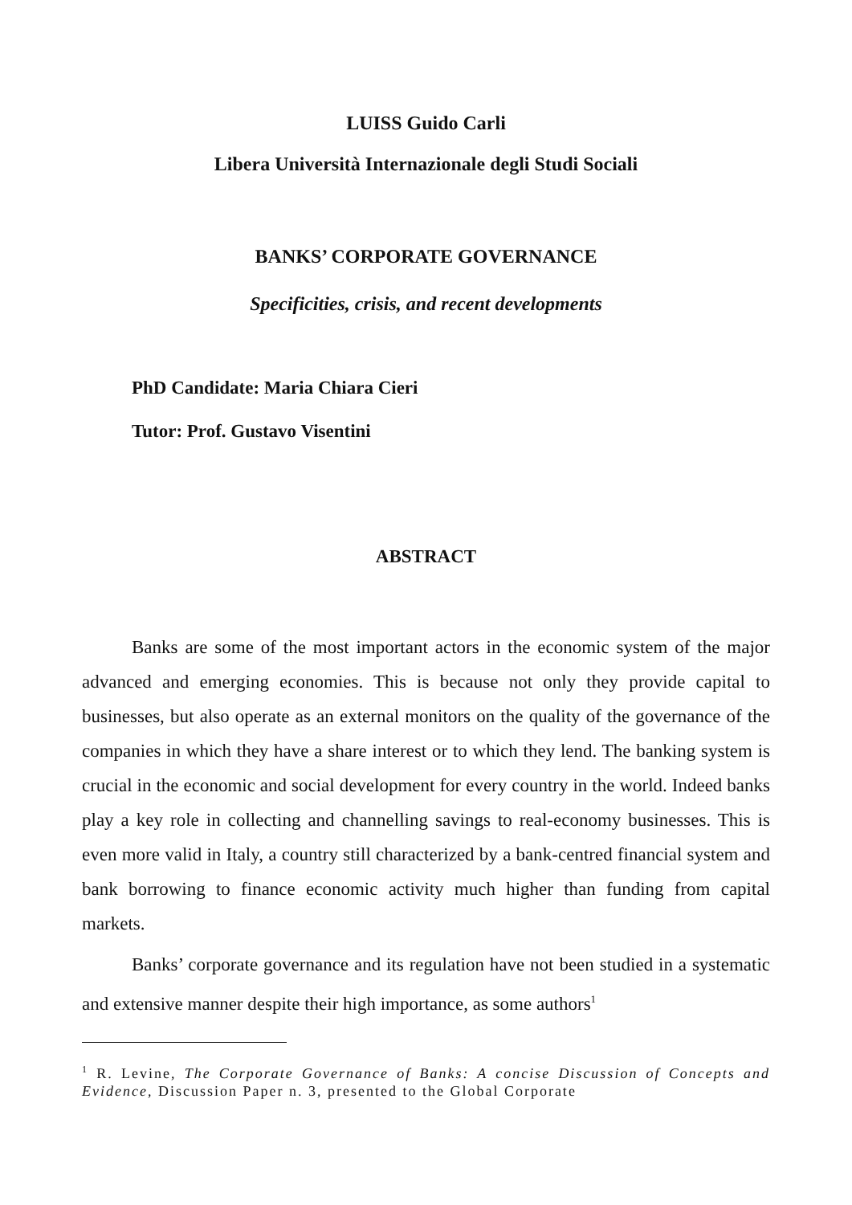LUISS Guido Carli
Libera Università Internazionale degli Studi Sociali
BANKS’ CORPORATE GOVERNANCE
Specificities, crisis, and recent developments
PhD Candidate: Maria Chiara Cieri
Tutor: Prof. Gustavo Visentini
ABSTRACT
Banks are some of the most important actors in the economic system of the major advanced and emerging economies. This is because not only they provide capital to businesses, but also operate as an external monitors on the quality of the governance of the companies in which they have a share interest or to which they lend. The banking system is crucial in the economic and social development for every country in the world. Indeed banks play a key role in collecting and channelling savings to real-economy businesses. This is even more valid in Italy, a country still characterized by a bank-centred financial system and bank borrowing to finance economic activity much higher than funding from capital markets.
Banks’ corporate governance and its regulation have not been studied in a systematic and extensive manner despite their high importance, as some authors<sup>1</sup>
<sup>1</sup> R. Levine, The Corporate Governance of Banks: A concise Discussion of Concepts and Evidence, Discussion Paper n. 3, presented to the Global Corporate